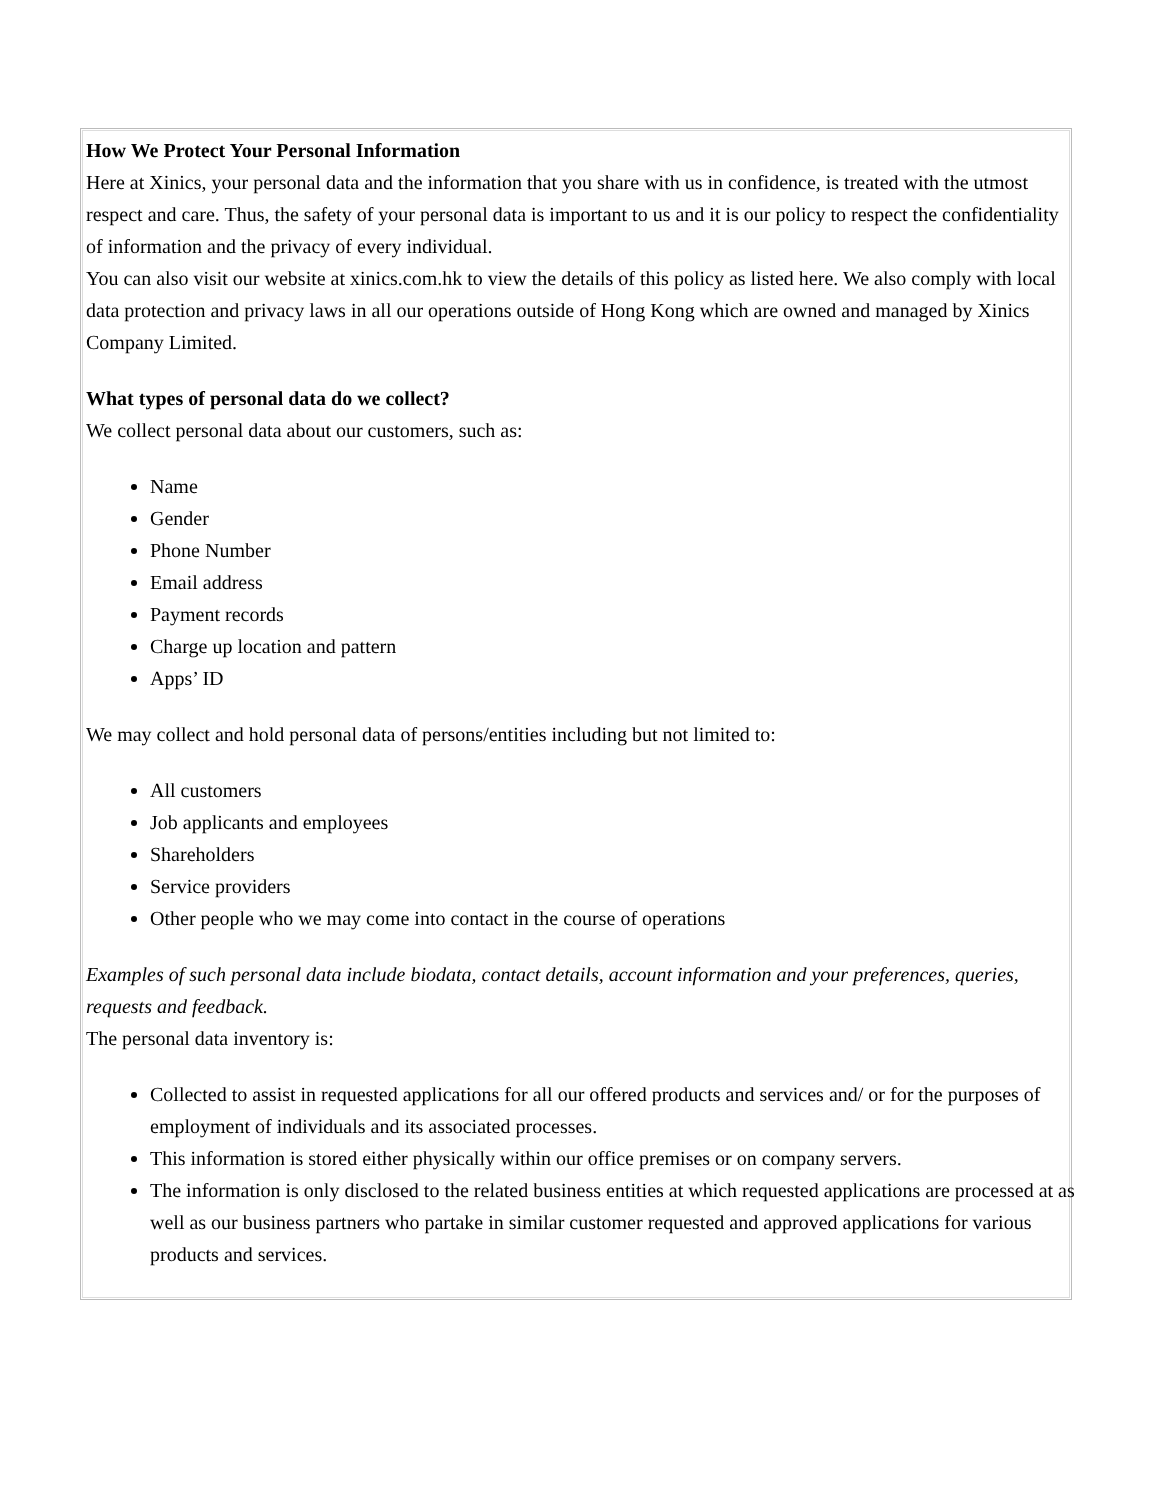How We Protect Your Personal Information
Here at Xinics, your personal data and the information that you share with us in confidence, is treated with the utmost respect and care. Thus, the safety of your personal data is important to us and it is our policy to respect the confidentiality of information and the privacy of every individual.
You can also visit our website at xinics.com.hk to view the details of this policy as listed here. We also comply with local data protection and privacy laws in all our operations outside of Hong Kong which are owned and managed by Xinics Company Limited.
What types of personal data do we collect?
We collect personal data about our customers, such as:
Name
Gender
Phone Number
Email address
Payment records
Charge up location and pattern
Apps’ ID
We may collect and hold personal data of persons/entities including but not limited to:
All customers
Job applicants and employees
Shareholders
Service providers
Other people who we may come into contact in the course of operations
Examples of such personal data include biodata, contact details, account information and your preferences, queries, requests and feedback.
The personal data inventory is:
Collected to assist in requested applications for all our offered products and services and/ or for the purposes of employment of individuals and its associated processes.
This information is stored either physically within our office premises or on company servers.
The information is only disclosed to the related business entities at which requested applications are processed at as well as our business partners who partake in similar customer requested and approved applications for various products and services.